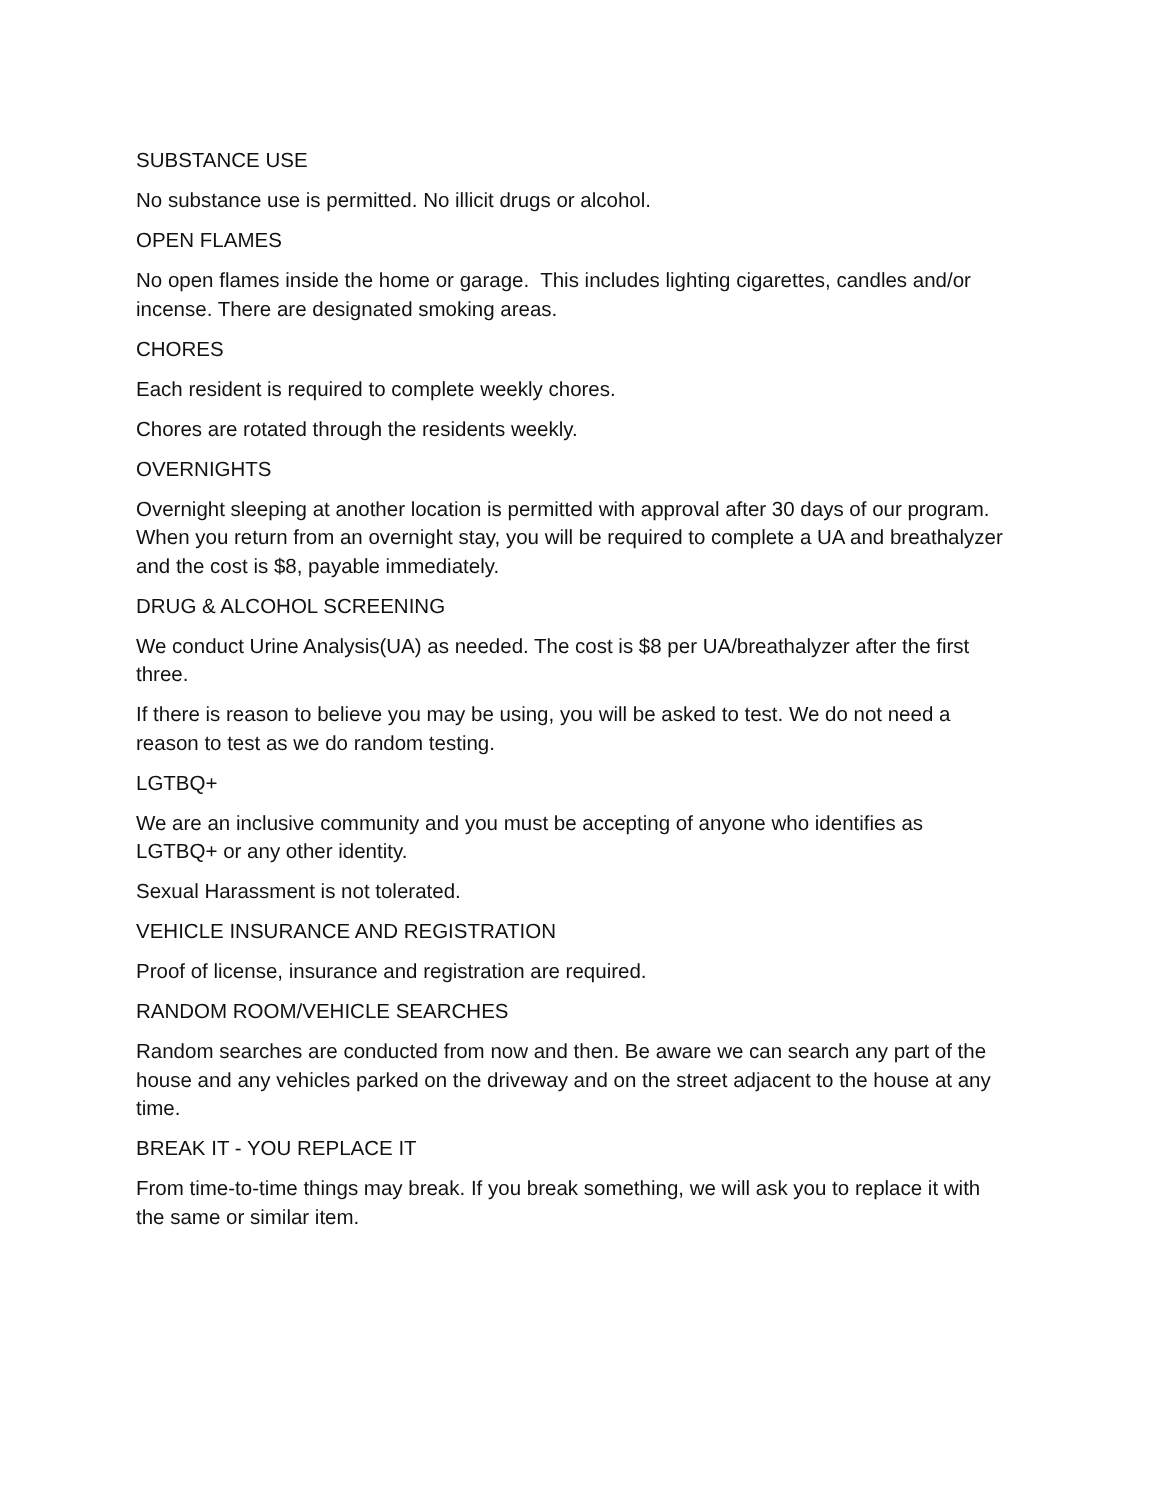SUBSTANCE USE
No substance use is permitted. No illicit drugs or alcohol.
OPEN FLAMES
No open flames inside the home or garage. This includes lighting cigarettes, candles and/or incense. There are designated smoking areas.
CHORES
Each resident is required to complete weekly chores.
Chores are rotated through the residents weekly.
OVERNIGHTS
Overnight sleeping at another location is permitted with approval after 30 days of our program. When you return from an overnight stay, you will be required to complete a UA and breathalyzer and the cost is $8, payable immediately.
DRUG & ALCOHOL SCREENING
We conduct Urine Analysis(UA) as needed. The cost is $8 per UA/breathalyzer after the first three.
If there is reason to believe you may be using, you will be asked to test. We do not need a reason to test as we do random testing.
LGTBQ+
We are an inclusive community and you must be accepting of anyone who identifies as LGTBQ+ or any other identity.
Sexual Harassment is not tolerated.
VEHICLE INSURANCE AND REGISTRATION
Proof of license, insurance and registration are required.
RANDOM ROOM/VEHICLE SEARCHES
Random searches are conducted from now and then. Be aware we can search any part of the house and any vehicles parked on the driveway and on the street adjacent to the house at any time.
BREAK IT - YOU REPLACE IT
From time-to-time things may break. If you break something, we will ask you to replace it with the same or similar item.